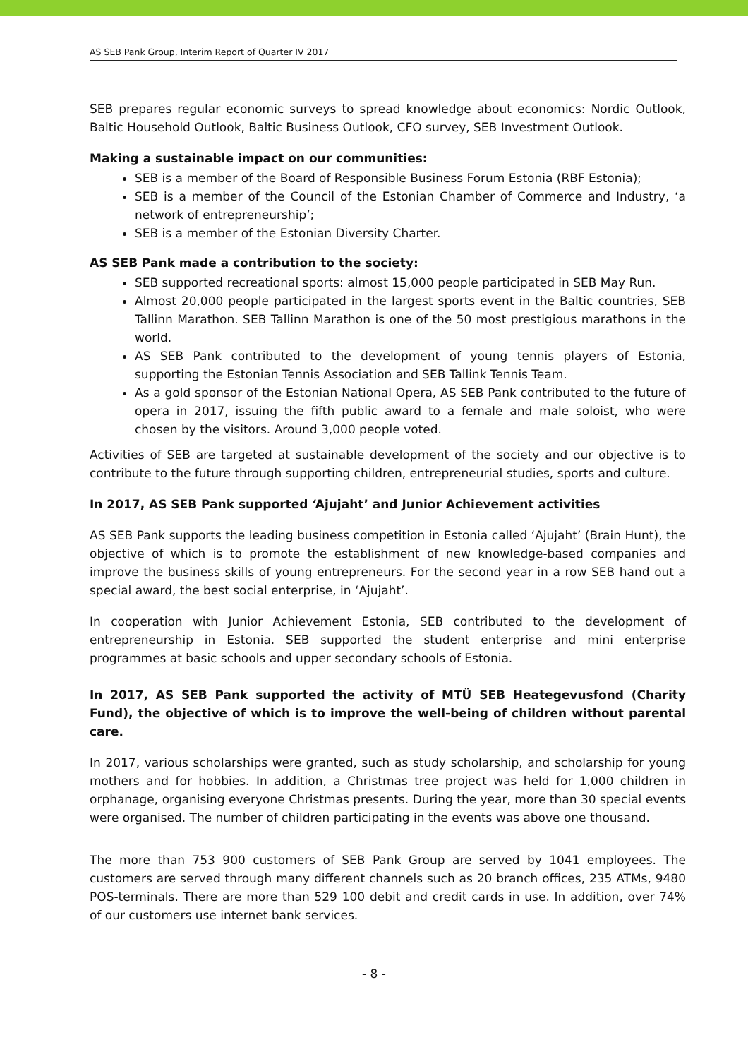AS SEB Pank Group, Interim Report of Quarter IV 2017
SEB prepares regular economic surveys to spread knowledge about economics: Nordic Outlook, Baltic Household Outlook, Baltic Business Outlook, CFO survey, SEB Investment Outlook.
Making a sustainable impact on our communities:
SEB is a member of the Board of Responsible Business Forum Estonia (RBF Estonia);
SEB is a member of the Council of the Estonian Chamber of Commerce and Industry, ‘a network of entrepreneurship’;
SEB is a member of the Estonian Diversity Charter.
AS SEB Pank made a contribution to the society:
SEB supported recreational sports: almost 15,000 people participated in SEB May Run.
Almost 20,000 people participated in the largest sports event in the Baltic countries, SEB Tallinn Marathon. SEB Tallinn Marathon is one of the 50 most prestigious marathons in the world.
AS SEB Pank contributed to the development of young tennis players of Estonia, supporting the Estonian Tennis Association and SEB Tallink Tennis Team.
As a gold sponsor of the Estonian National Opera, AS SEB Pank contributed to the future of opera in 2017, issuing the fifth public award to a female and male soloist, who were chosen by the visitors. Around 3,000 people voted.
Activities of SEB are targeted at sustainable development of the society and our objective is to contribute to the future through supporting children, entrepreneurial studies, sports and culture.
In 2017, AS SEB Pank supported ‘Ajujaht’ and Junior Achievement activities
AS SEB Pank supports the leading business competition in Estonia called ‘Ajujaht’ (Brain Hunt), the objective of which is to promote the establishment of new knowledge-based companies and improve the business skills of young entrepreneurs. For the second year in a row SEB hand out a special award, the best social enterprise, in ‘Ajujaht’.
In cooperation with Junior Achievement Estonia, SEB contributed to the development of entrepreneurship in Estonia. SEB supported the student enterprise and mini enterprise programmes at basic schools and upper secondary schools of Estonia.
In 2017, AS SEB Pank supported the activity of MTÜ SEB Heategevusfond (Charity Fund), the objective of which is to improve the well-being of children without parental care.
In 2017, various scholarships were granted, such as study scholarship, and scholarship for young mothers and for hobbies. In addition, a Christmas tree project was held for 1,000 children in orphanage, organising everyone Christmas presents. During the year, more than 30 special events were organised. The number of children participating in the events was above one thousand.
The more than 753 900 customers of SEB Pank Group are served by 1041 employees. The customers are served through many different channels such as 20 branch offices, 235 ATMs, 9480 POS-terminals. There are more than 529 100 debit and credit cards in use. In addition, over 74% of our customers use internet bank services.
- 8 -